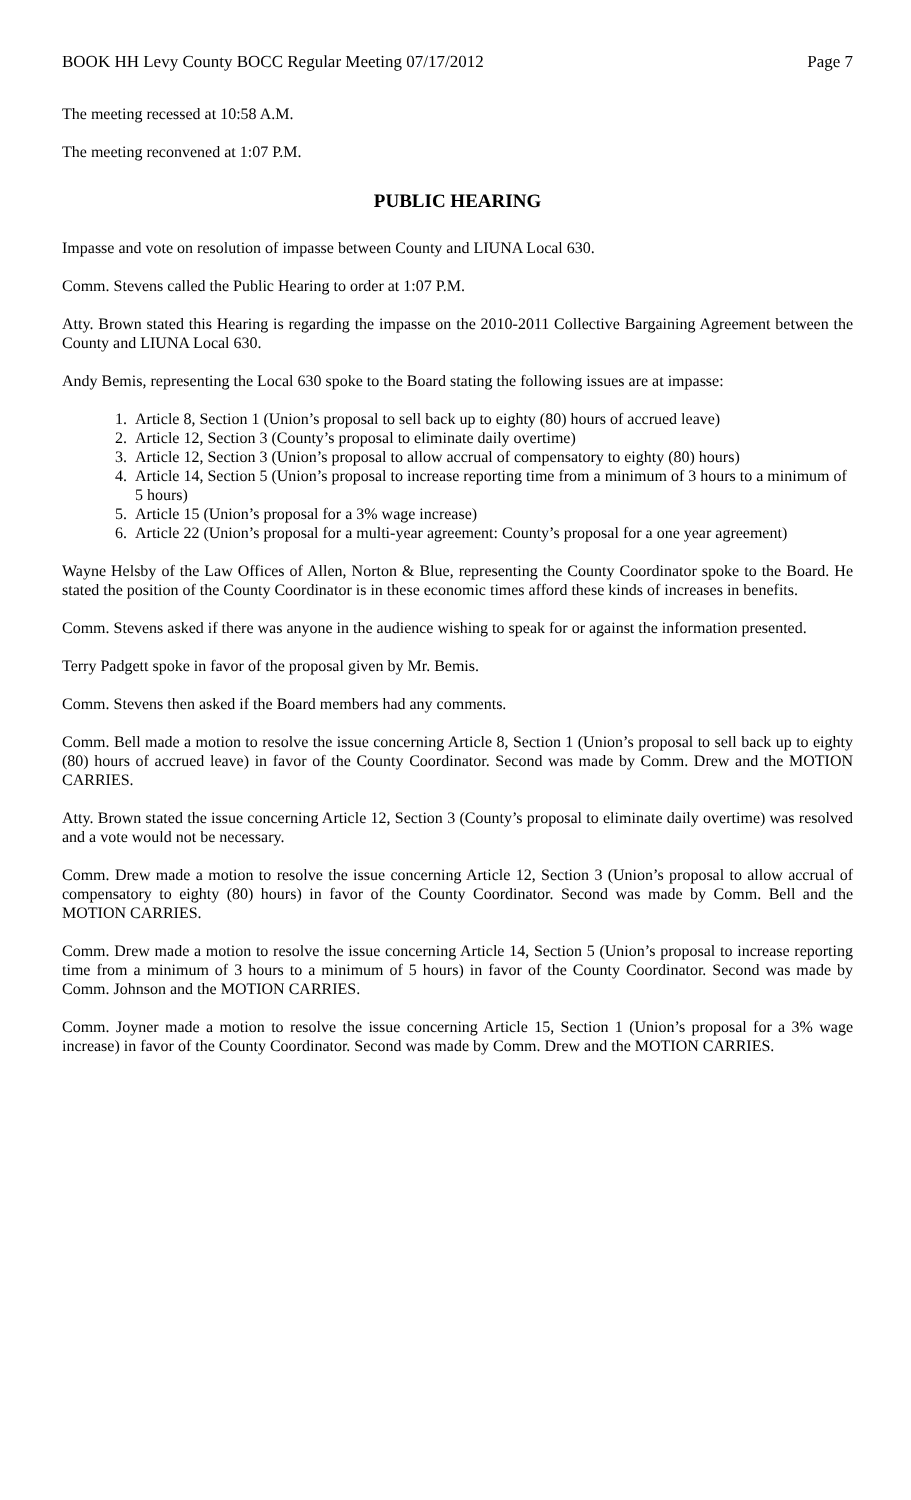BOOK HH Levy County BOCC Regular Meeting 07/17/2012 Page 7
The meeting recessed at 10:58 A.M.
The meeting reconvened at 1:07 P.M.
PUBLIC HEARING
Impasse and vote on resolution of impasse between County and LIUNA Local 630.
Comm. Stevens called the Public Hearing to order at 1:07 P.M.
Atty. Brown stated this Hearing is regarding the impasse on the 2010-2011 Collective Bargaining Agreement between the County and LIUNA Local 630.
Andy Bemis, representing the Local 630 spoke to the Board stating the following issues are at impasse:
1. Article 8, Section 1 (Union’s proposal to sell back up to eighty (80) hours of accrued leave)
2. Article 12, Section 3 (County’s proposal to eliminate daily overtime)
3. Article 12, Section 3 (Union’s proposal to allow accrual of compensatory to eighty (80) hours)
4. Article 14, Section 5 (Union’s proposal to increase reporting time from a minimum of 3 hours to a minimum of 5 hours)
5. Article 15 (Union’s proposal for a 3% wage increase)
6. Article 22 (Union’s proposal for a multi-year agreement: County’s proposal for a one year agreement)
Wayne Helsby of the Law Offices of Allen, Norton & Blue, representing the County Coordinator spoke to the Board. He stated the position of the County Coordinator is in these economic times afford these kinds of increases in benefits.
Comm. Stevens asked if there was anyone in the audience wishing to speak for or against the information presented.
Terry Padgett spoke in favor of the proposal given by Mr. Bemis.
Comm. Stevens then asked if the Board members had any comments.
Comm. Bell made a motion to resolve the issue concerning Article 8, Section 1 (Union’s proposal to sell back up to eighty (80) hours of accrued leave) in favor of the County Coordinator. Second was made by Comm. Drew and the MOTION CARRIES.
Atty. Brown stated the issue concerning Article 12, Section 3 (County’s proposal to eliminate daily overtime) was resolved and a vote would not be necessary.
Comm. Drew made a motion to resolve the issue concerning Article 12, Section 3 (Union’s proposal to allow accrual of compensatory to eighty (80) hours) in favor of the County Coordinator. Second was made by Comm. Bell and the MOTION CARRIES.
Comm. Drew made a motion to resolve the issue concerning Article 14, Section 5 (Union’s proposal to increase reporting time from a minimum of 3 hours to a minimum of 5 hours) in favor of the County Coordinator. Second was made by Comm. Johnson and the MOTION CARRIES.
Comm. Joyner made a motion to resolve the issue concerning Article 15, Section 1 (Union’s proposal for a 3% wage increase) in favor of the County Coordinator. Second was made by Comm. Drew and the MOTION CARRIES.